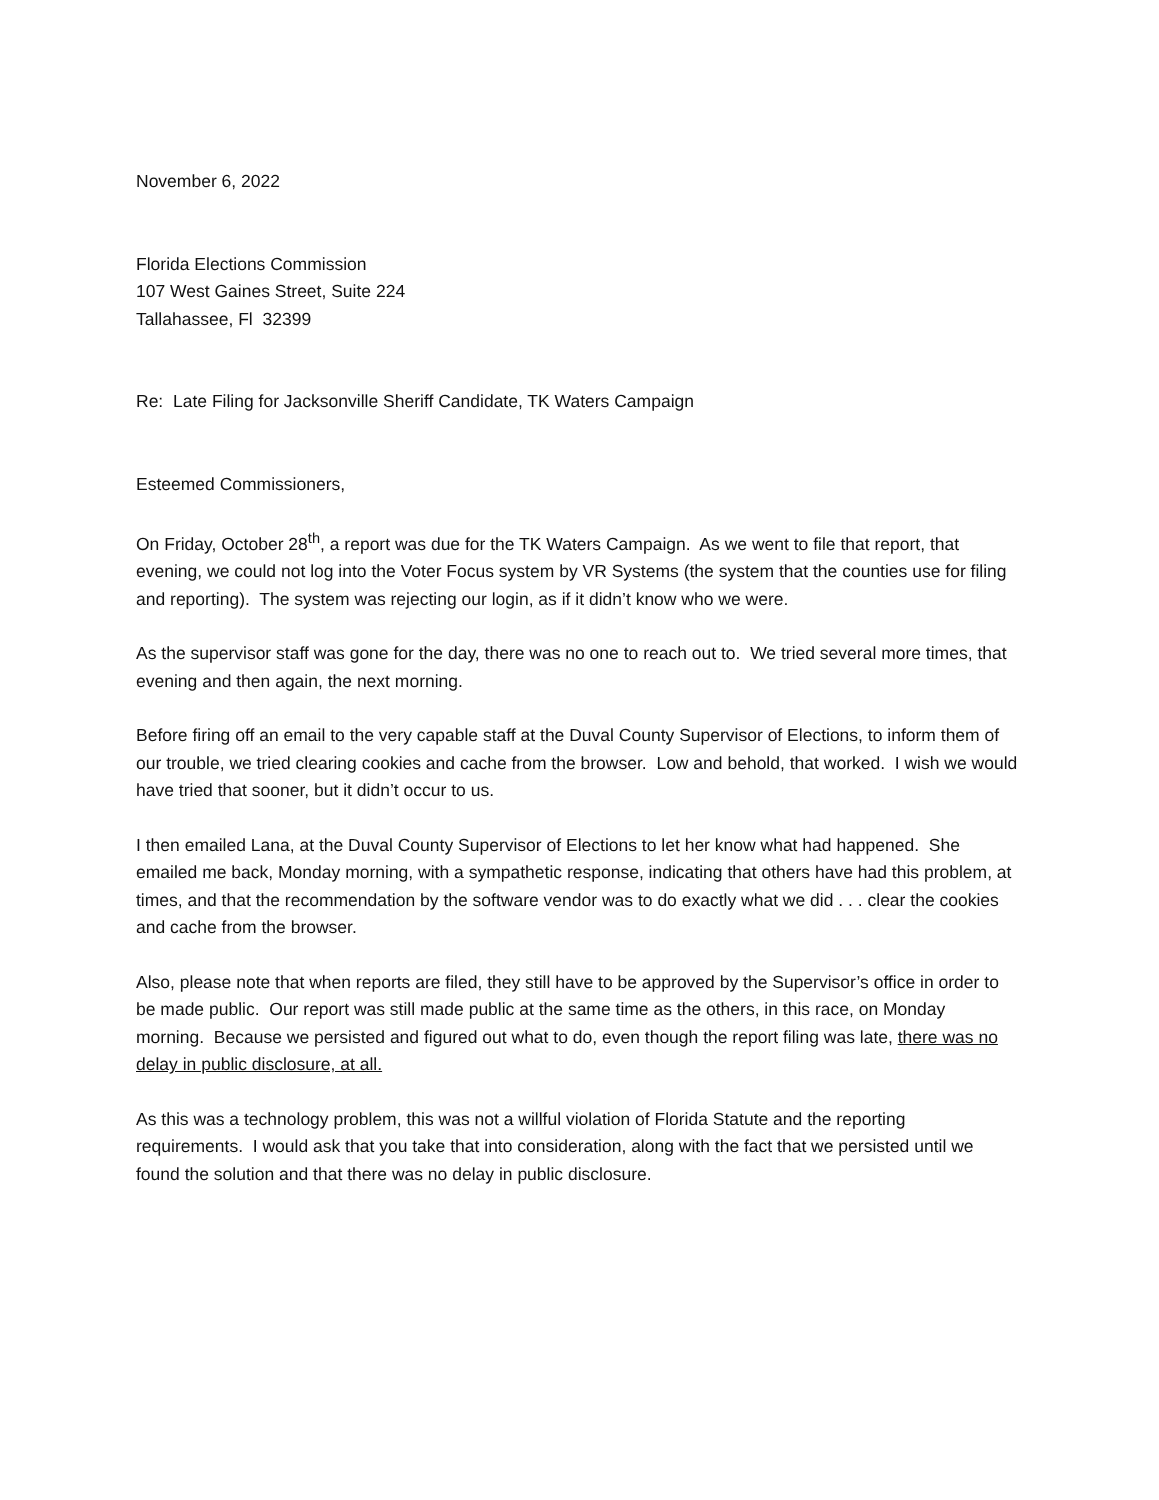November 6, 2022
Florida Elections Commission
107 West Gaines Street, Suite 224
Tallahassee, Fl 32399
Re: Late Filing for Jacksonville Sheriff Candidate, TK Waters Campaign
Esteemed Commissioners,
On Friday, October 28<sup>th</sup>, a report was due for the TK Waters Campaign. As we went to file that report, that evening, we could not log into the Voter Focus system by VR Systems (the system that the counties use for filing and reporting). The system was rejecting our login, as if it didn’t know who we were.
As the supervisor staff was gone for the day, there was no one to reach out to. We tried several more times, that evening and then again, the next morning.
Before firing off an email to the very capable staff at the Duval County Supervisor of Elections, to inform them of our trouble, we tried clearing cookies and cache from the browser. Low and behold, that worked. I wish we would have tried that sooner, but it didn’t occur to us.
I then emailed Lana, at the Duval County Supervisor of Elections to let her know what had happened. She emailed me back, Monday morning, with a sympathetic response, indicating that others have had this problem, at times, and that the recommendation by the software vendor was to do exactly what we did . . . clear the cookies and cache from the browser.
Also, please note that when reports are filed, they still have to be approved by the Supervisor’s office in order to be made public. Our report was still made public at the same time as the others, in this race, on Monday morning. Because we persisted and figured out what to do, even though the report filing was late, there was no delay in public disclosure, at all.
As this was a technology problem, this was not a willful violation of Florida Statute and the reporting requirements. I would ask that you take that into consideration, along with the fact that we persisted until we found the solution and that there was no delay in public disclosure.